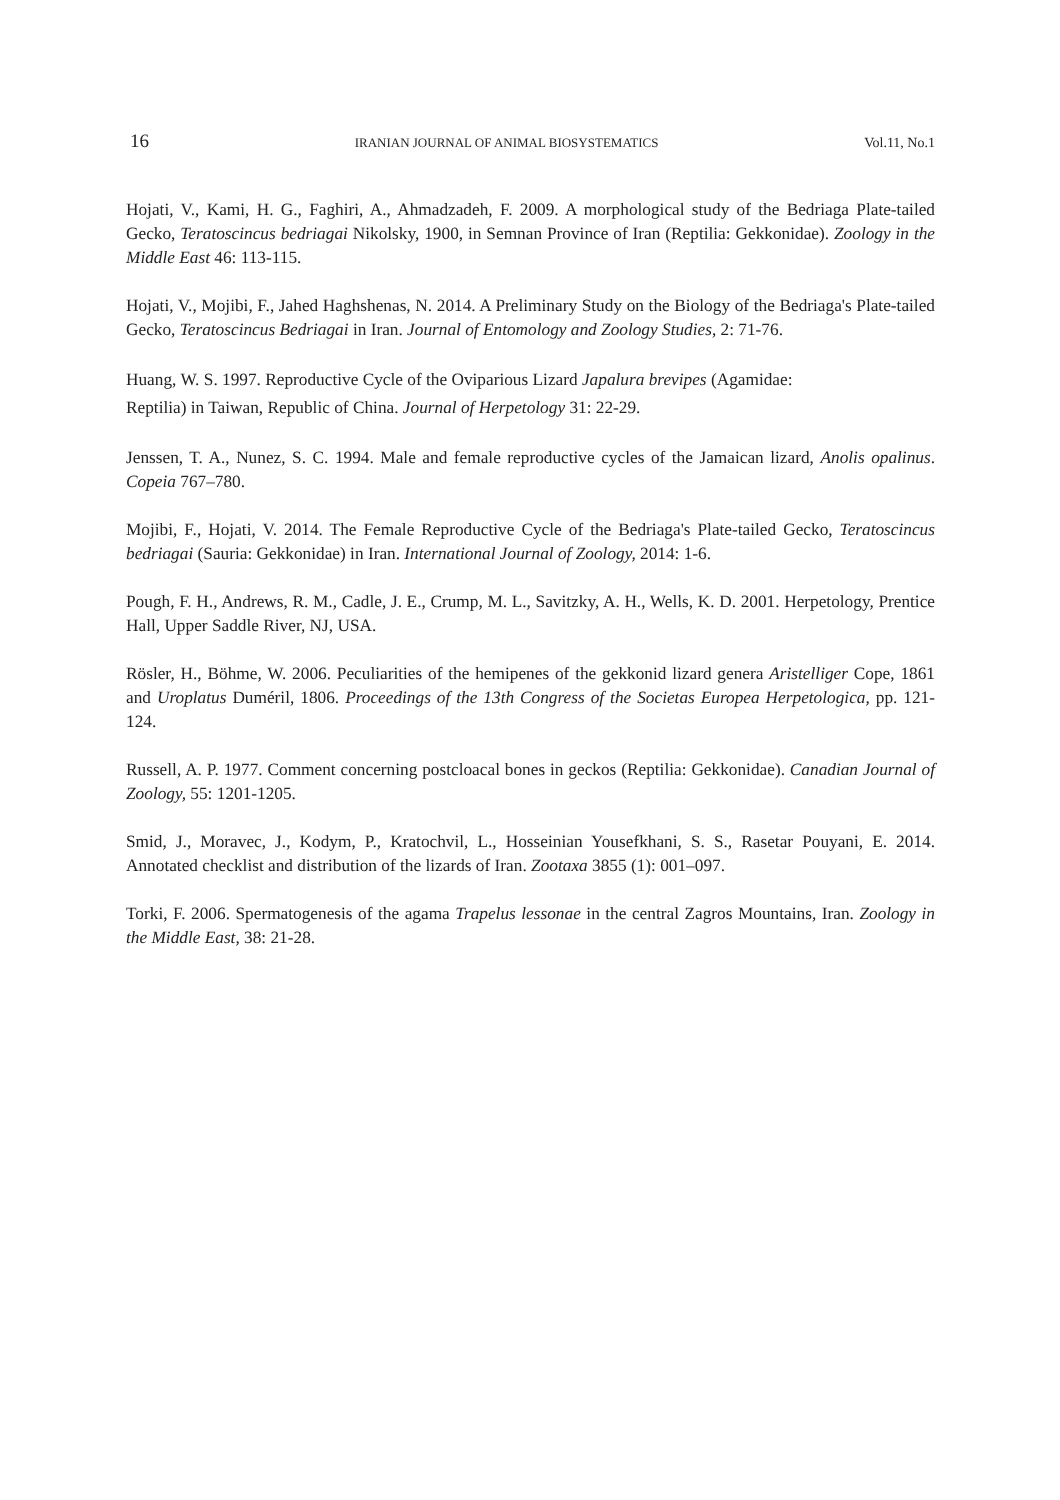16 IRANIAN JOURNAL OF ANIMAL BIOSYSTEMATICS Vol.11, No.1
Hojati, V., Kami, H. G., Faghiri, A., Ahmadzadeh, F. 2009. A morphological study of the Bedriaga Plate-tailed Gecko, Teratoscincus bedriagai Nikolsky, 1900, in Semnan Province of Iran (Reptilia: Gekkonidae). Zoology in the Middle East 46: 113-115.
Hojati, V., Mojibi, F., Jahed Haghshenas, N. 2014. A Preliminary Study on the Biology of the Bedriaga's Plate-tailed Gecko, Teratoscincus Bedriagai in Iran. Journal of Entomology and Zoology Studies, 2: 71-76.
Huang, W. S. 1997. Reproductive Cycle of the Oviparious Lizard Japalura brevipes (Agamidae:
Reptilia) in Taiwan, Republic of China. Journal of Herpetology 31: 22-29.
Jenssen, T. A., Nunez, S. C. 1994. Male and female reproductive cycles of the Jamaican lizard, Anolis opalinus. Copeia 767–780.
Mojibi, F., Hojati, V. 2014. The Female Reproductive Cycle of the Bedriaga's Plate-tailed Gecko, Teratoscincus bedriagai (Sauria: Gekkonidae) in Iran. International Journal of Zoology, 2014: 1-6.
Pough, F. H., Andrews, R. M., Cadle, J. E., Crump, M. L., Savitzky, A. H., Wells, K. D. 2001. Herpetology, Prentice Hall, Upper Saddle River, NJ, USA.
Rösler, H., Böhme, W. 2006. Peculiarities of the hemipenes of the gekkonid lizard genera Aristelliger Cope, 1861 and Uroplatus Duméril, 1806. Proceedings of the 13th Congress of the Societas Europea Herpetologica, pp. 121-124.
Russell, A. P. 1977. Comment concerning postcloacal bones in geckos (Reptilia: Gekkonidae). Canadian Journal of Zoology, 55: 1201-1205.
Smid, J., Moravec, J., Kodym, P., Kratochvil, L., Hosseinian Yousefkhani, S. S., Rasetar Pouyani, E. 2014. Annotated checklist and distribution of the lizards of Iran. Zootaxa 3855 (1): 001–097.
Torki, F. 2006. Spermatogenesis of the agama Trapelus lessonae in the central Zagros Mountains, Iran. Zoology in the Middle East, 38: 21-28.